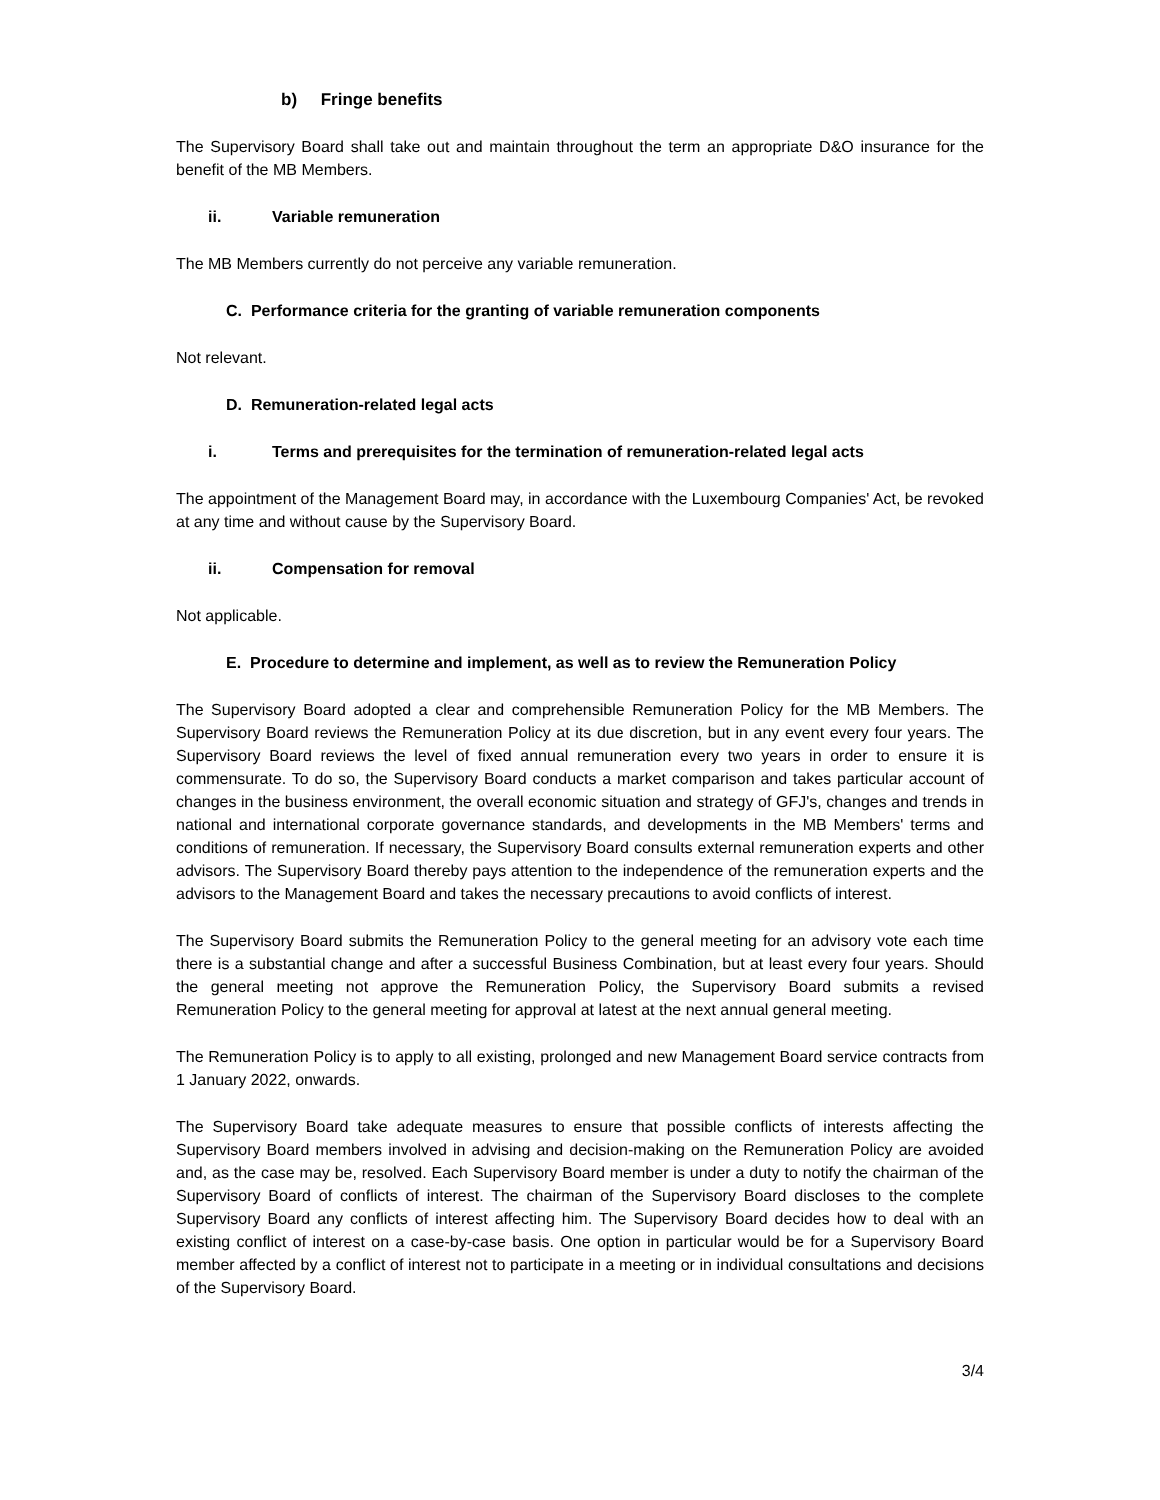b) Fringe benefits
The Supervisory Board shall take out and maintain throughout the term an appropriate D&O insurance for the benefit of the MB Members.
ii. Variable remuneration
The MB Members currently do not perceive any variable remuneration.
C. Performance criteria for the granting of variable remuneration components
Not relevant.
D. Remuneration-related legal acts
i. Terms and prerequisites for the termination of remuneration-related legal acts
The appointment of the Management Board may, in accordance with the Luxembourg Companies' Act, be revoked at any time and without cause by the Supervisory Board.
ii. Compensation for removal
Not applicable.
E. Procedure to determine and implement, as well as to review the Remuneration Policy
The Supervisory Board adopted a clear and comprehensible Remuneration Policy for the MB Members. The Supervisory Board reviews the Remuneration Policy at its due discretion, but in any event every four years. The Supervisory Board reviews the level of fixed annual remuneration every two years in order to ensure it is commensurate. To do so, the Supervisory Board conducts a market comparison and takes particular account of changes in the business environment, the overall economic situation and strategy of GFJ's, changes and trends in national and international corporate governance standards, and developments in the MB Members' terms and conditions of remuneration. If necessary, the Supervisory Board consults external remuneration experts and other advisors. The Supervisory Board thereby pays attention to the independence of the remuneration experts and the advisors to the Management Board and takes the necessary precautions to avoid conflicts of interest.
The Supervisory Board submits the Remuneration Policy to the general meeting for an advisory vote each time there is a substantial change and after a successful Business Combination, but at least every four years. Should the general meeting not approve the Remuneration Policy, the Supervisory Board submits a revised Remuneration Policy to the general meeting for approval at latest at the next annual general meeting.
The Remuneration Policy is to apply to all existing, prolonged and new Management Board service contracts from 1 January 2022, onwards.
The Supervisory Board take adequate measures to ensure that possible conflicts of interests affecting the Supervisory Board members involved in advising and decision-making on the Remuneration Policy are avoided and, as the case may be, resolved. Each Supervisory Board member is under a duty to notify the chairman of the Supervisory Board of conflicts of interest. The chairman of the Supervisory Board discloses to the complete Supervisory Board any conflicts of interest affecting him. The Supervisory Board decides how to deal with an existing conflict of interest on a case-by-case basis. One option in particular would be for a Supervisory Board member affected by a conflict of interest not to participate in a meeting or in individual consultations and decisions of the Supervisory Board.
3/4